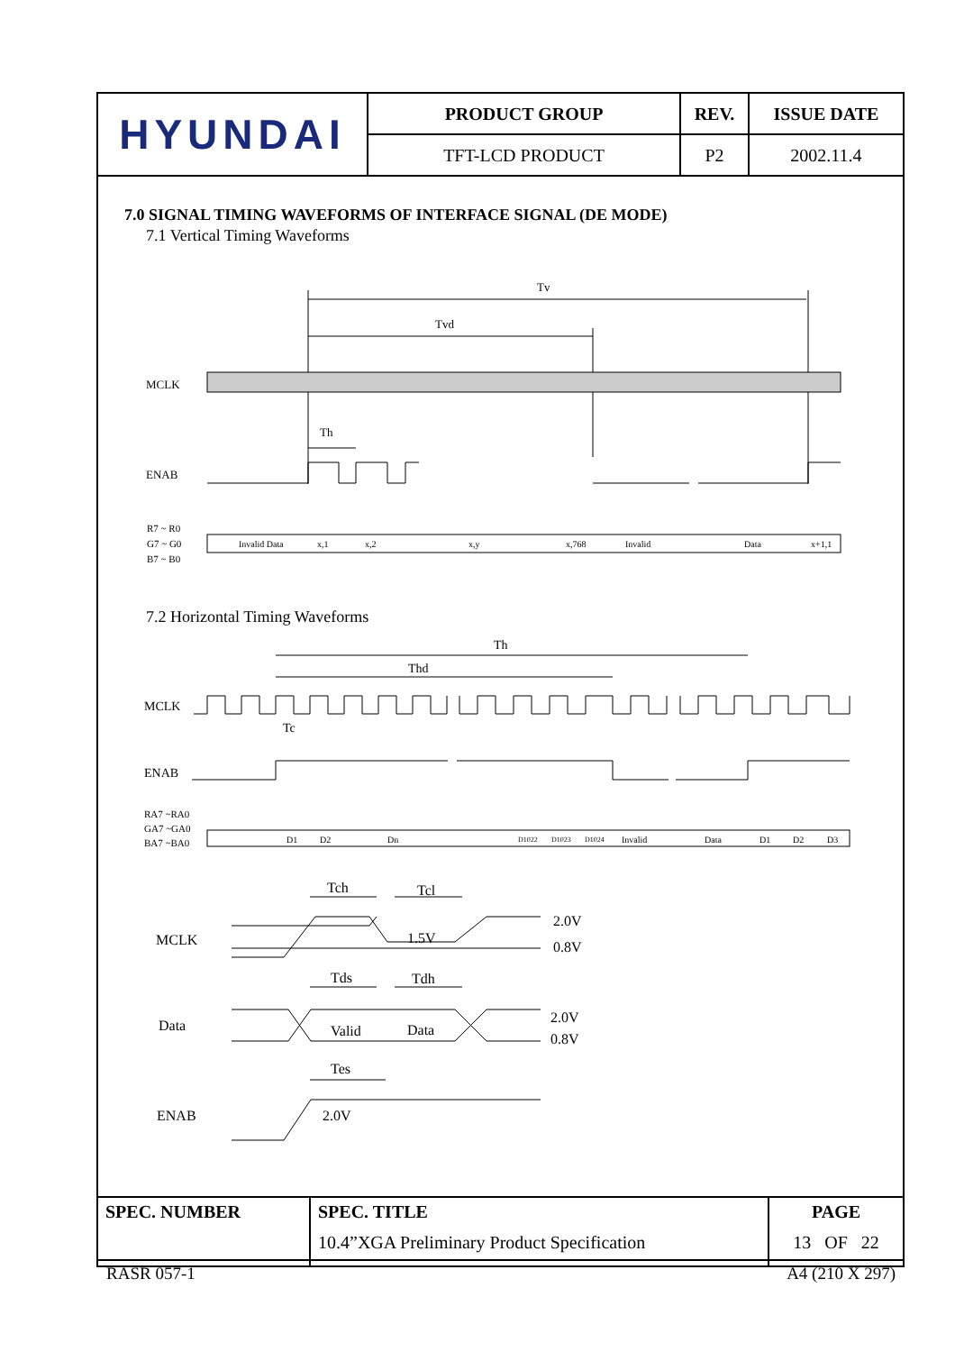| HYUNDAI | PRODUCT GROUP | REV. | ISSUE DATE |
| | TFT-LCD PRODUCT | P2 | 2002.11.4 |
7.0 SIGNAL TIMING WAVEFORMS OF INTERFACE SIGNAL (DE MODE)
7.1 Vertical Timing Waveforms
Tv
Tvd
MCLK
Th
ENAB
R7 ~ R0
G7 ~ G0
B7 ~ B0
Invalid Data
x,1
x,2
x,y
x,768
Invalid
Data
x+1,1
7.2 Horizontal Timing Waveforms
Th
Thd
MCLK
Tc
ENAB
RA7 ~RA0
GA7 ~GA0
BA7 ~BA0
D1
D2
Dn
D1022
D1023
D1024
Invalid
Data
D1
D2
D3
Tch
Tcl
MCLK
1.5V
2.0V
0.8V
Tds
Tdh
Data
Valid
Data
2.0V
0.8V
Tes
ENAB
2.0V
| SPEC. NUMBER | SPEC. TITLE 10.4”XGA Preliminary Product Specification | PAGE 13 OF 22 |
RASR 057-1 A4 (210 X 297)